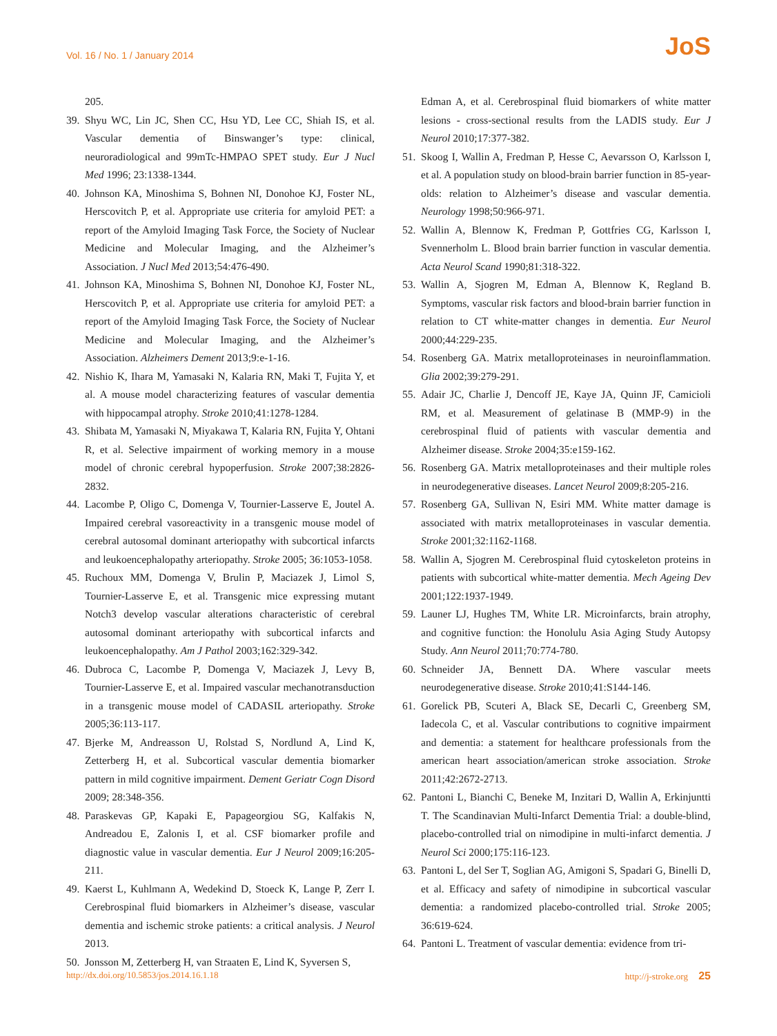Vol. 16 / No. 1 / January 2014 JoS
205.
39. Shyu WC, Lin JC, Shen CC, Hsu YD, Lee CC, Shiah IS, et al. Vascular dementia of Binswanger’s type: clinical, neuroradiological and 99mTc-HMPAO SPET study. Eur J Nucl Med 1996; 23:1338-1344.
40. Johnson KA, Minoshima S, Bohnen NI, Donohoe KJ, Foster NL, Herscovitch P, et al. Appropriate use criteria for amyloid PET: a report of the Amyloid Imaging Task Force, the Society of Nuclear Medicine and Molecular Imaging, and the Alzheimer’s Association. J Nucl Med 2013;54:476-490.
41. Johnson KA, Minoshima S, Bohnen NI, Donohoe KJ, Foster NL, Herscovitch P, et al. Appropriate use criteria for amyloid PET: a report of the Amyloid Imaging Task Force, the Society of Nuclear Medicine and Molecular Imaging, and the Alzheimer’s Association. Alzheimers Dement 2013;9:e-1-16.
42. Nishio K, Ihara M, Yamasaki N, Kalaria RN, Maki T, Fujita Y, et al. A mouse model characterizing features of vascular dementia with hippocampal atrophy. Stroke 2010;41:1278-1284.
43. Shibata M, Yamasaki N, Miyakawa T, Kalaria RN, Fujita Y, Ohtani R, et al. Selective impairment of working memory in a mouse model of chronic cerebral hypoperfusion. Stroke 2007;38:2826-2832.
44. Lacombe P, Oligo C, Domenga V, Tournier-Lasserve E, Joutel A. Impaired cerebral vasoreactivity in a transgenic mouse model of cerebral autosomal dominant arteriopathy with subcortical infarcts and leukoencephalopathy arteriopathy. Stroke 2005; 36:1053-1058.
45. Ruchoux MM, Domenga V, Brulin P, Maciazek J, Limol S, Tournier-Lasserve E, et al. Transgenic mice expressing mutant Notch3 develop vascular alterations characteristic of cerebral autosomal dominant arteriopathy with subcortical infarcts and leukoencephalopathy. Am J Pathol 2003;162:329-342.
46. Dubroca C, Lacombe P, Domenga V, Maciazek J, Levy B, Tournier-Lasserve E, et al. Impaired vascular mechanotransduction in a transgenic mouse model of CADASIL arteriopathy. Stroke 2005;36:113-117.
47. Bjerke M, Andreasson U, Rolstad S, Nordlund A, Lind K, Zetterberg H, et al. Subcortical vascular dementia biomarker pattern in mild cognitive impairment. Dement Geriatr Cogn Disord 2009; 28:348-356.
48. Paraskevas GP, Kapaki E, Papageorgiou SG, Kalfakis N, Andreadou E, Zalonis I, et al. CSF biomarker profile and diagnostic value in vascular dementia. Eur J Neurol 2009;16:205-211.
49. Kaerst L, Kuhlmann A, Wedekind D, Stoeck K, Lange P, Zerr I. Cerebrospinal fluid biomarkers in Alzheimer’s disease, vascular dementia and ischemic stroke patients: a critical analysis. J Neurol 2013.
50. Jonsson M, Zetterberg H, van Straaten E, Lind K, Syversen S,
Edman A, et al. Cerebrospinal fluid biomarkers of white matter lesions - cross-sectional results from the LADIS study. Eur J Neurol 2010;17:377-382.
51. Skoog I, Wallin A, Fredman P, Hesse C, Aevarsson O, Karlsson I, et al. A population study on blood-brain barrier function in 85-year-olds: relation to Alzheimer’s disease and vascular dementia. Neurology 1998;50:966-971.
52. Wallin A, Blennow K, Fredman P, Gottfries CG, Karlsson I, Svennerholm L. Blood brain barrier function in vascular dementia. Acta Neurol Scand 1990;81:318-322.
53. Wallin A, Sjogren M, Edman A, Blennow K, Regland B. Symptoms, vascular risk factors and blood-brain barrier function in relation to CT white-matter changes in dementia. Eur Neurol 2000;44:229-235.
54. Rosenberg GA. Matrix metalloproteinases in neuroinflammation. Glia 2002;39:279-291.
55. Adair JC, Charlie J, Dencoff JE, Kaye JA, Quinn JF, Camicioli RM, et al. Measurement of gelatinase B (MMP-9) in the cerebrospinal fluid of patients with vascular dementia and Alzheimer disease. Stroke 2004;35:e159-162.
56. Rosenberg GA. Matrix metalloproteinases and their multiple roles in neurodegenerative diseases. Lancet Neurol 2009;8:205-216.
57. Rosenberg GA, Sullivan N, Esiri MM. White matter damage is associated with matrix metalloproteinases in vascular dementia. Stroke 2001;32:1162-1168.
58. Wallin A, Sjogren M. Cerebrospinal fluid cytoskeleton proteins in patients with subcortical white-matter dementia. Mech Ageing Dev 2001;122:1937-1949.
59. Launer LJ, Hughes TM, White LR. Microinfarcts, brain atrophy, and cognitive function: the Honolulu Asia Aging Study Autopsy Study. Ann Neurol 2011;70:774-780.
60. Schneider JA, Bennett DA. Where vascular meets neurodegenerative disease. Stroke 2010;41:S144-146.
61. Gorelick PB, Scuteri A, Black SE, Decarli C, Greenberg SM, Iadecola C, et al. Vascular contributions to cognitive impairment and dementia: a statement for healthcare professionals from the american heart association/american stroke association. Stroke 2011;42:2672-2713.
62. Pantoni L, Bianchi C, Beneke M, Inzitari D, Wallin A, Erkinjuntti T. The Scandinavian Multi-Infarct Dementia Trial: a double-blind, placebo-controlled trial on nimodipine in multi-infarct dementia. J Neurol Sci 2000;175:116-123.
63. Pantoni L, del Ser T, Soglian AG, Amigoni S, Spadari G, Binelli D, et al. Efficacy and safety of nimodipine in subcortical vascular dementia: a randomized placebo-controlled trial. Stroke 2005; 36:619-624.
64. Pantoni L. Treatment of vascular dementia: evidence from tri-
http://dx.doi.org/10.5853/jos.2014.16.1.18 http://j-stroke.org 25